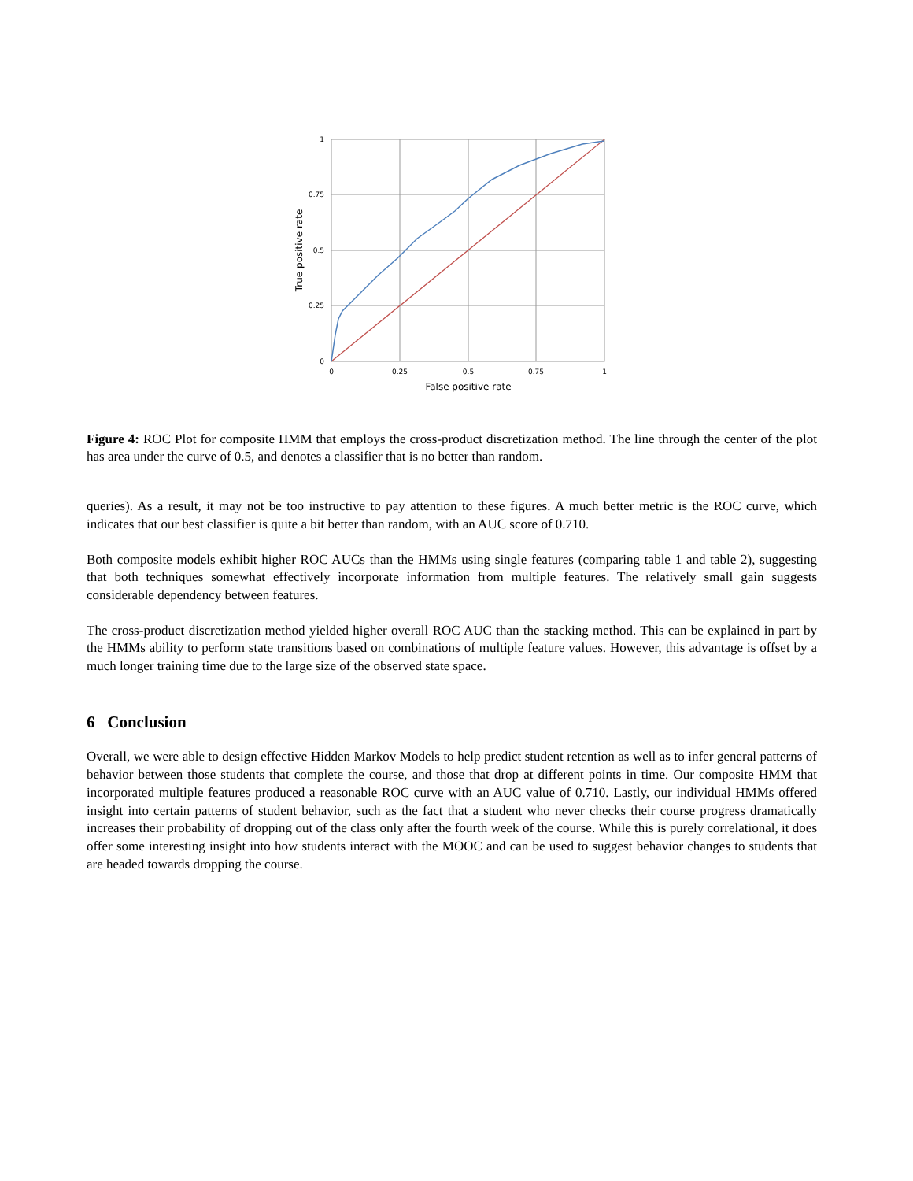1
0.75
0.5
0.25
0
0
0.25
0.5
0.75
1
False positive rate
True positive rate
Figure 4: ROC Plot for composite HMM that employs the cross-product discretization method. The line through the center of the plot has area under the curve of 0.5, and denotes a classifier that is no better than random.
queries). As a result, it may not be too instructive to pay attention to these figures. A much better metric is the ROC curve, which indicates that our best classifier is quite a bit better than random, with an AUC score of 0.710.
Both composite models exhibit higher ROC AUCs than the HMMs using single features (comparing table 1 and table 2), suggesting that both techniques somewhat effectively incorporate information from multiple features. The relatively small gain suggests considerable dependency between features.
The cross-product discretization method yielded higher overall ROC AUC than the stacking method. This can be explained in part by the HMMs ability to perform state transitions based on combinations of multiple feature values. However, this advantage is offset by a much longer training time due to the large size of the observed state space.
6 Conclusion
Overall, we were able to design effective Hidden Markov Models to help predict student retention as well as to infer general patterns of behavior between those students that complete the course, and those that drop at different points in time. Our composite HMM that incorporated multiple features produced a reasonable ROC curve with an AUC value of 0.710. Lastly, our individual HMMs offered insight into certain patterns of student behavior, such as the fact that a student who never checks their course progress dramatically increases their probability of dropping out of the class only after the fourth week of the course. While this is purely correlational, it does offer some interesting insight into how students interact with the MOOC and can be used to suggest behavior changes to students that are headed towards dropping the course.